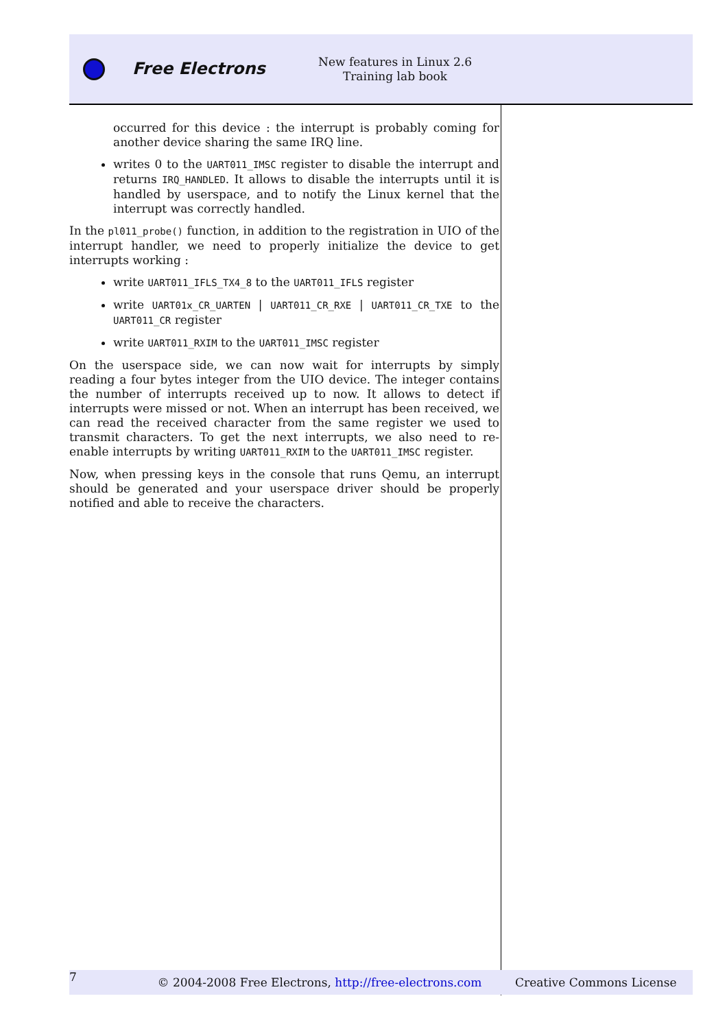Free Electrons
New features in Linux 2.6
Training lab book
occurred for this device : the interrupt is probably coming for another device sharing the same IRQ line.
writes 0 to the UART011_IMSC register to disable the interrupt and returns IRQ_HANDLED. It allows to disable the interrupts until it is handled by userspace, and to notify the Linux kernel that the interrupt was correctly handled.
In the pl011_probe() function, in addition to the registration in UIO of the interrupt handler, we need to properly initialize the device to get interrupts working :
write UART011_IFLS_TX4_8 to the UART011_IFLS register
write UART01x_CR_UARTEN | UART011_CR_RXE | UART011_CR_TXE to the UART011_CR register
write UART011_RXIM to the UART011_IMSC register
On the userspace side, we can now wait for interrupts by simply reading a four bytes integer from the UIO device. The integer contains the number of interrupts received up to now. It allows to detect if interrupts were missed or not. When an interrupt has been received, we can read the received character from the same register we used to transmit characters. To get the next interrupts, we also need to re-enable interrupts by writing UART011_RXIM to the UART011_IMSC register.
Now, when pressing keys in the console that runs Qemu, an interrupt should be generated and your userspace driver should be properly notified and able to receive the characters.
7
© 2004-2008 Free Electrons, http://free-electrons.com
Creative Commons License